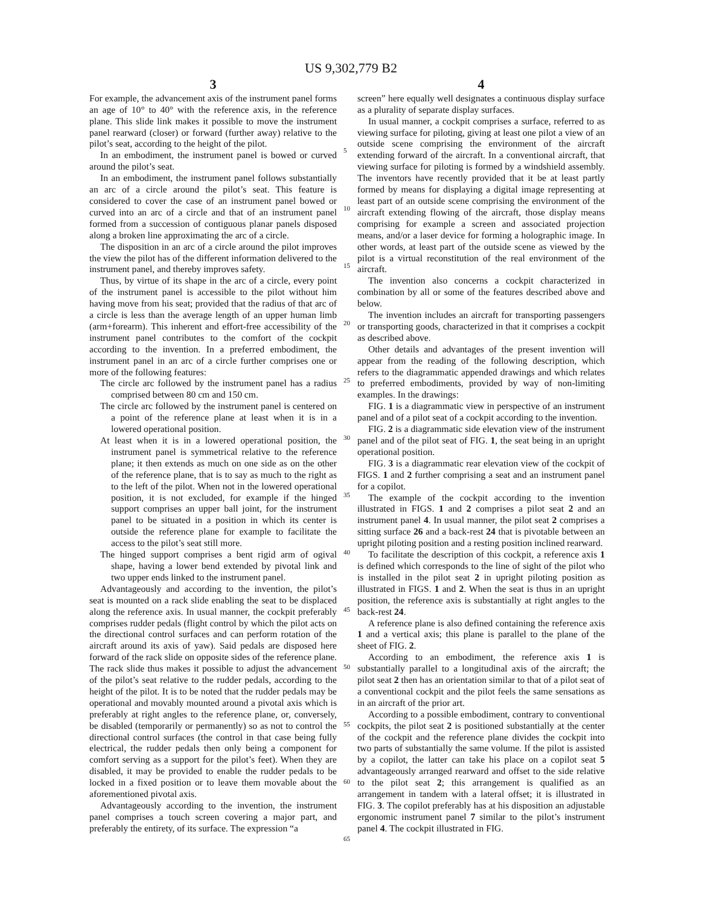US 9,302,779 B2
3
For example, the advancement axis of the instrument panel forms an age of 10° to 40° with the reference axis, in the reference plane. This slide link makes it possible to move the instrument panel rearward (closer) or forward (further away) relative to the pilot’s seat, according to the height of the pilot.
In an embodiment, the instrument panel is bowed or curved around the pilot’s seat.
In an embodiment, the instrument panel follows substantially an arc of a circle around the pilot’s seat. This feature is considered to cover the case of an instrument panel bowed or curved into an arc of a circle and that of an instrument panel formed from a succession of contiguous planar panels disposed along a broken line approximating the arc of a circle.
The disposition in an arc of a circle around the pilot improves the view the pilot has of the different information delivered to the instrument panel, and thereby improves safety.
Thus, by virtue of its shape in the arc of a circle, every point of the instrument panel is accessible to the pilot without him having move from his seat; provided that the radius of that arc of a circle is less than the average length of an upper human limb (arm+forearm). This inherent and effort-free accessibility of the instrument panel contributes to the comfort of the cockpit according to the invention. In a preferred embodiment, the instrument panel in an arc of a circle further comprises one or more of the following features:
The circle arc followed by the instrument panel has a radius comprised between 80 cm and 150 cm.
The circle arc followed by the instrument panel is centered on a point of the reference plane at least when it is in a lowered operational position.
At least when it is in a lowered operational position, the instrument panel is symmetrical relative to the reference plane; it then extends as much on one side as on the other of the reference plane, that is to say as much to the right as to the left of the pilot. When not in the lowered operational position, it is not excluded, for example if the hinged support comprises an upper ball joint, for the instrument panel to be situated in a position in which its center is outside the reference plane for example to facilitate the access to the pilot’s seat still more.
The hinged support comprises a bent rigid arm of ogival shape, having a lower bend extended by pivotal link and two upper ends linked to the instrument panel.
Advantageously and according to the invention, the pilot’s seat is mounted on a rack slide enabling the seat to be displaced along the reference axis. In usual manner, the cockpit preferably comprises rudder pedals (flight control by which the pilot acts on the directional control surfaces and can perform rotation of the aircraft around its axis of yaw). Said pedals are disposed here forward of the rack slide on opposite sides of the reference plane. The rack slide thus makes it possible to adjust the advancement of the pilot’s seat relative to the rudder pedals, according to the height of the pilot. It is to be noted that the rudder pedals may be operational and movably mounted around a pivotal axis which is preferably at right angles to the reference plane, or, conversely, be disabled (temporarily or permanently) so as not to control the directional control surfaces (the control in that case being fully electrical, the rudder pedals then only being a component for comfort serving as a support for the pilot’s feet). When they are disabled, it may be provided to enable the rudder pedals to be locked in a fixed position or to leave them movable about the aforementioned pivotal axis.
Advantageously according to the invention, the instrument panel comprises a touch screen covering a major part, and preferably the entirety, of its surface. The expression “a
4
screen” here equally well designates a continuous display surface as a plurality of separate display surfaces.
In usual manner, a cockpit comprises a surface, referred to as viewing surface for piloting, giving at least one pilot a view of an outside scene comprising the environment of the aircraft extending forward of the aircraft. In a conventional aircraft, that viewing surface for piloting is formed by a windshield assembly. The inventors have recently provided that it be at least partly formed by means for displaying a digital image representing at least part of an outside scene comprising the environment of the aircraft extending flowing of the aircraft, those display means comprising for example a screen and associated projection means, and/or a laser device for forming a holographic image. In other words, at least part of the outside scene as viewed by the pilot is a virtual reconstitution of the real environment of the aircraft.
The invention also concerns a cockpit characterized in combination by all or some of the features described above and below.
The invention includes an aircraft for transporting passengers or transporting goods, characterized in that it comprises a cockpit as described above.
Other details and advantages of the present invention will appear from the reading of the following description, which refers to the diagrammatic appended drawings and which relates to preferred embodiments, provided by way of non-limiting examples. In the drawings:
FIG. 1 is a diagrammatic view in perspective of an instrument panel and of a pilot seat of a cockpit according to the invention.
FIG. 2 is a diagrammatic side elevation view of the instrument panel and of the pilot seat of FIG. 1, the seat being in an upright operational position.
FIG. 3 is a diagrammatic rear elevation view of the cockpit of FIGS. 1 and 2 further comprising a seat and an instrument panel for a copilot.
The example of the cockpit according to the invention illustrated in FIGS. 1 and 2 comprises a pilot seat 2 and an instrument panel 4. In usual manner, the pilot seat 2 comprises a sitting surface 26 and a back-rest 24 that is pivotable between an upright piloting position and a resting position inclined rearward.
To facilitate the description of this cockpit, a reference axis 1 is defined which corresponds to the line of sight of the pilot who is installed in the pilot seat 2 in upright piloting position as illustrated in FIGS. 1 and 2. When the seat is thus in an upright position, the reference axis is substantially at right angles to the back-rest 24.
A reference plane is also defined containing the reference axis 1 and a vertical axis; this plane is parallel to the plane of the sheet of FIG. 2.
According to an embodiment, the reference axis 1 is substantially parallel to a longitudinal axis of the aircraft; the pilot seat 2 then has an orientation similar to that of a pilot seat of a conventional cockpit and the pilot feels the same sensations as in an aircraft of the prior art.
According to a possible embodiment, contrary to conventional cockpits, the pilot seat 2 is positioned substantially at the center of the cockpit and the reference plane divides the cockpit into two parts of substantially the same volume. If the pilot is assisted by a copilot, the latter can take his place on a copilot seat 5 advantageously arranged rearward and offset to the side relative to the pilot seat 2; this arrangement is qualified as an arrangement in tandem with a lateral offset; it is illustrated in FIG. 3. The copilot preferably has at his disposition an adjustable ergonomic instrument panel 7 similar to the pilot’s instrument panel 4. The cockpit illustrated in FIG.
5
10
15
20
25
30
35
40
45
50
55
60
65